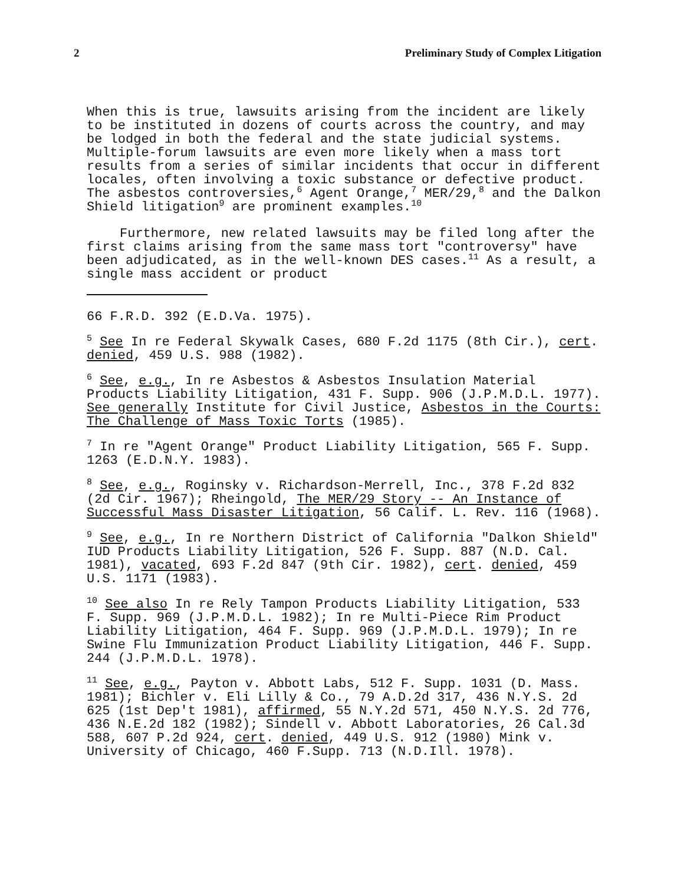2 Preliminary Study of Complex Litigation
When this is true, lawsuits arising from the incident are likely to be instituted in dozens of courts across the country, and may be lodged in both the federal and the state judicial systems. Multiple-forum lawsuits are even more likely when a mass tort results from a series of similar incidents that occur in different locales, often involving a toxic substance or defective product. The asbestos controversies,<sup>6</sup> Agent Orange,<sup>7</sup> MER/29,<sup>8</sup> and the Dalkon Shield litigation<sup>9</sup> are prominent examples.<sup>10</sup>
Furthermore, new related lawsuits may be filed long after the first claims arising from the same mass tort "controversy" have been adjudicated, as in the well-known DES cases.<sup>11</sup> As a result, a single mass accident or product
66 F.R.D. 392 (E.D.Va. 1975).
<sup>5</sup> See In re Federal Skywalk Cases, 680 F.2d 1175 (8th Cir.), cert. denied, 459 U.S. 988 (1982).
<sup>6</sup> See, e.g., In re Asbestos & Asbestos Insulation Material Products Liability Litigation, 431 F. Supp. 906 (J.P.M.D.L. 1977). See generally Institute for Civil Justice, Asbestos in the Courts: The Challenge of Mass Toxic Torts (1985).
<sup>7</sup> In re "Agent Orange" Product Liability Litigation, 565 F. Supp. 1263 (E.D.N.Y. 1983).
<sup>8</sup> See, e.g., Roginsky v. Richardson-Merrell, Inc., 378 F.2d 832 (2d Cir. 1967); Rheingold, The MER/29 Story -- An Instance of Successful Mass Disaster Litigation, 56 Calif. L. Rev. 116 (1968).
<sup>9</sup> See, e.g., In re Northern District of California "Dalkon Shield" IUD Products Liability Litigation, 526 F. Supp. 887 (N.D. Cal. 1981), vacated, 693 F.2d 847 (9th Cir. 1982), cert. denied, 459 U.S. 1171 (1983).
<sup>10</sup> See also In re Rely Tampon Products Liability Litigation, 533 F. Supp. 969 (J.P.M.D.L. 1982); In re Multi-Piece Rim Product Liability Litigation, 464 F. Supp. 969 (J.P.M.D.L. 1979); In re Swine Flu Immunization Product Liability Litigation, 446 F. Supp. 244 (J.P.M.D.L. 1978).
<sup>11</sup> See, e.g., Payton v. Abbott Labs, 512 F. Supp. 1031 (D. Mass. 1981); Bichler v. Eli Lilly & Co., 79 A.D.2d 317, 436 N.Y.S. 2d 625 (1st Dep't 1981), affirmed, 55 N.Y.2d 571, 450 N.Y.S. 2d 776, 436 N.E.2d 182 (1982); Sindell v. Abbott Laboratories, 26 Cal.3d 588, 607 P.2d 924, cert. denied, 449 U.S. 912 (1980) Mink v. University of Chicago, 460 F.Supp. 713 (N.D.Ill. 1978).